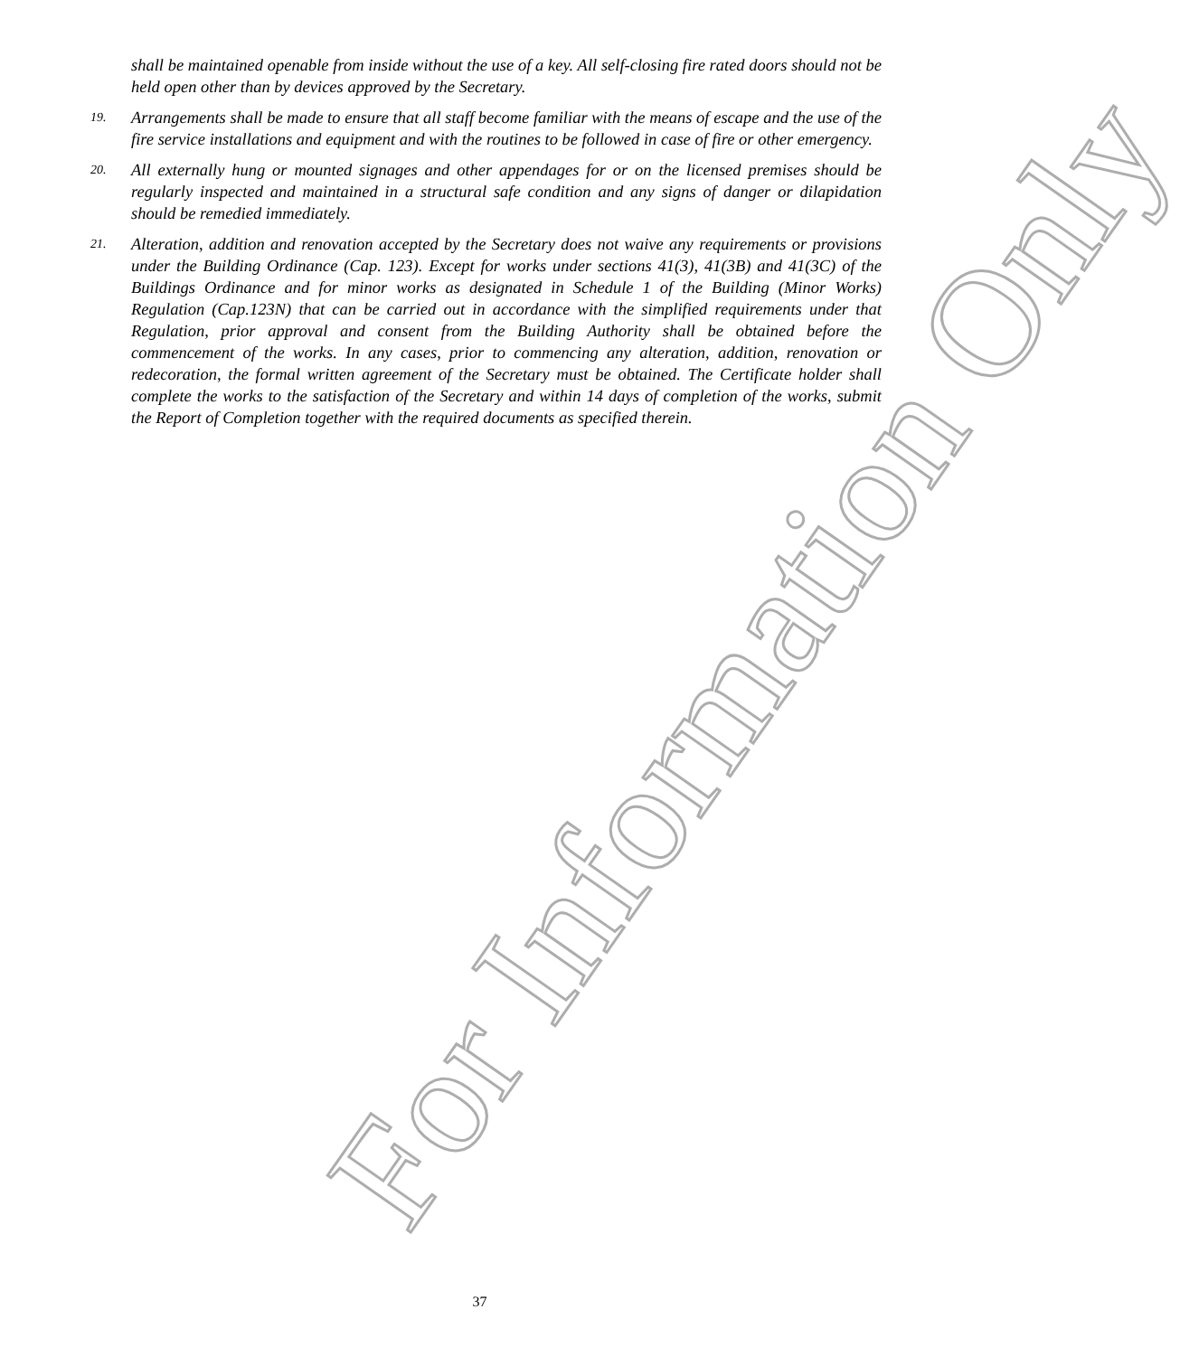shall be maintained openable from inside without the use of a key. All self-closing fire rated doors should not be held open other than by devices approved by the Secretary.
19. Arrangements shall be made to ensure that all staff become familiar with the means of escape and the use of the fire service installations and equipment and with the routines to be followed in case of fire or other emergency.
20. All externally hung or mounted signages and other appendages for or on the licensed premises should be regularly inspected and maintained in a structural safe condition and any signs of danger or dilapidation should be remedied immediately.
21. Alteration, addition and renovation accepted by the Secretary does not waive any requirements or provisions under the Building Ordinance (Cap. 123). Except for works under sections 41(3), 41(3B) and 41(3C) of the Buildings Ordinance and for minor works as designated in Schedule 1 of the Building (Minor Works) Regulation (Cap.123N) that can be carried out in accordance with the simplified requirements under that Regulation, prior approval and consent from the Building Authority shall be obtained before the commencement of the works. In any cases, prior to commencing any alteration, addition, renovation or redecoration, the formal written agreement of the Secretary must be obtained. The Certificate holder shall complete the works to the satisfaction of the Secretary and within 14 days of completion of the works, submit the Report of Completion together with the required documents as specified therein.
For Information Only
37